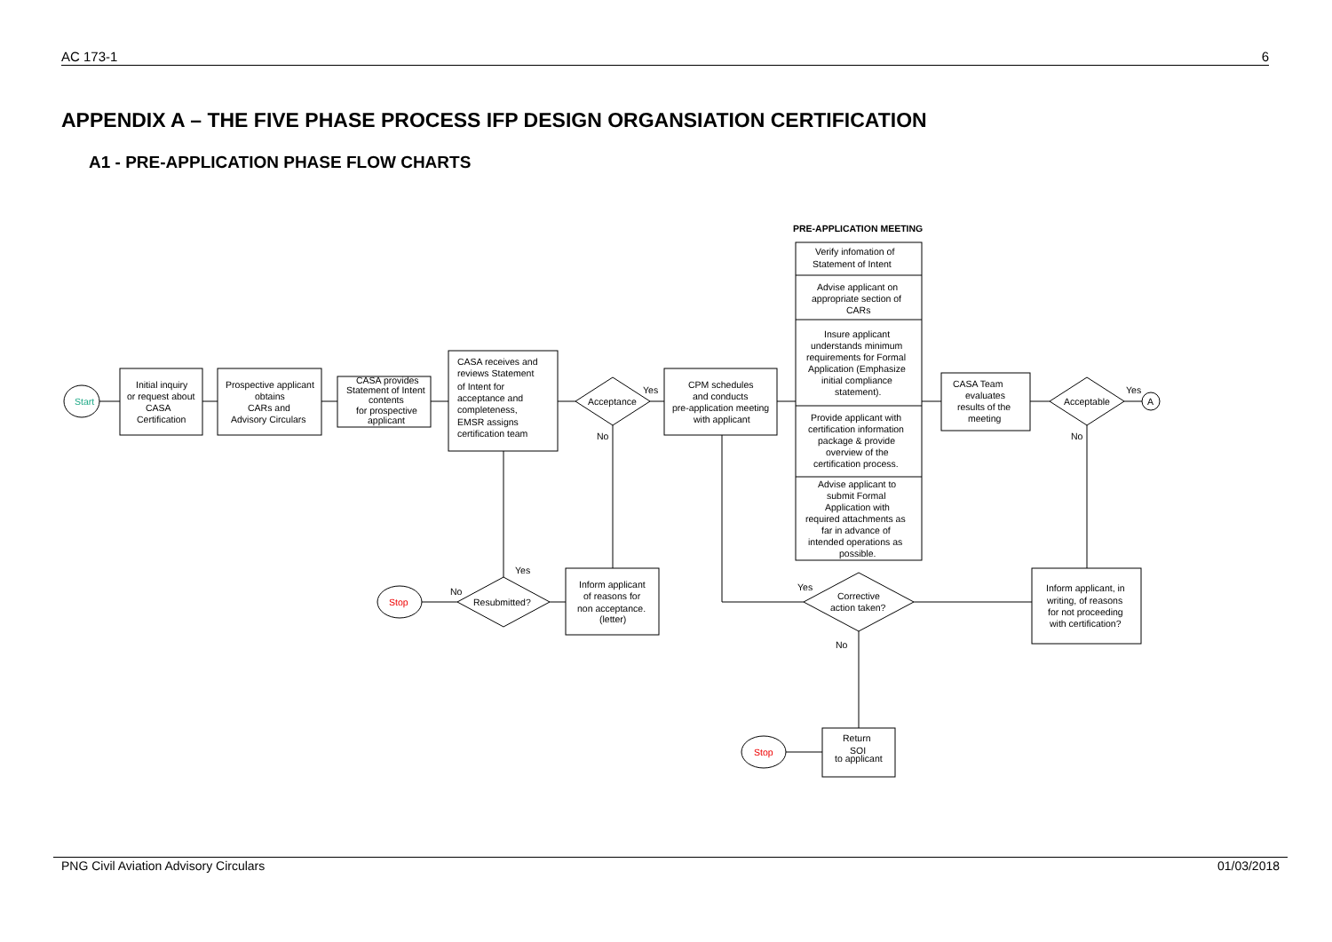AC 173-1 6
APPENDIX A – THE FIVE PHASE PROCESS IFP DESIGN ORGANSIATION CERTIFICATION
A1 - PRE-APPLICATION PHASE FLOW CHARTS
PRE-APPLICATION MEETING
Start
Initial inquiry
or request about
CASA
Certification
Prospective applicant
obtains
CARs and
Advisory Circulars
CASA provides
Statement of Intent
contents
for prospective
applicant
CASA receives and
reviews Statement
of Intent for
acceptance and
completeness,
EMSR assigns
certification team
Acceptance
Yes
No
CPM schedules
and conducts
pre-application meeting
with applicant
Verify infomation of
Statement of Intent
Advise applicant on
appropriate section of
CARs
Insure applicant
understands minimum
requirements for Formal
Application (Emphasize
initial compliance
statement).
Provide applicant with
certification information
package & provide
overview of the
certification process.
Advise applicant to
submit Formal
Application with
required attachments as
far in advance of
intended operations as
possible.
CASA Team
evaluates
results of the
meeting
Acceptable
Yes
No
A
Inform applicant
of reasons for
non acceptance.
(letter)
Resubmitted?
Yes
No
Stop
Corrective
action taken?
Yes
No
Inform applicant, in
writing, of reasons
for not proceeding
with certification?
Return
SOI
to applicant
Stop
PNG Civil Aviation Advisory Circulars 01/03/2018